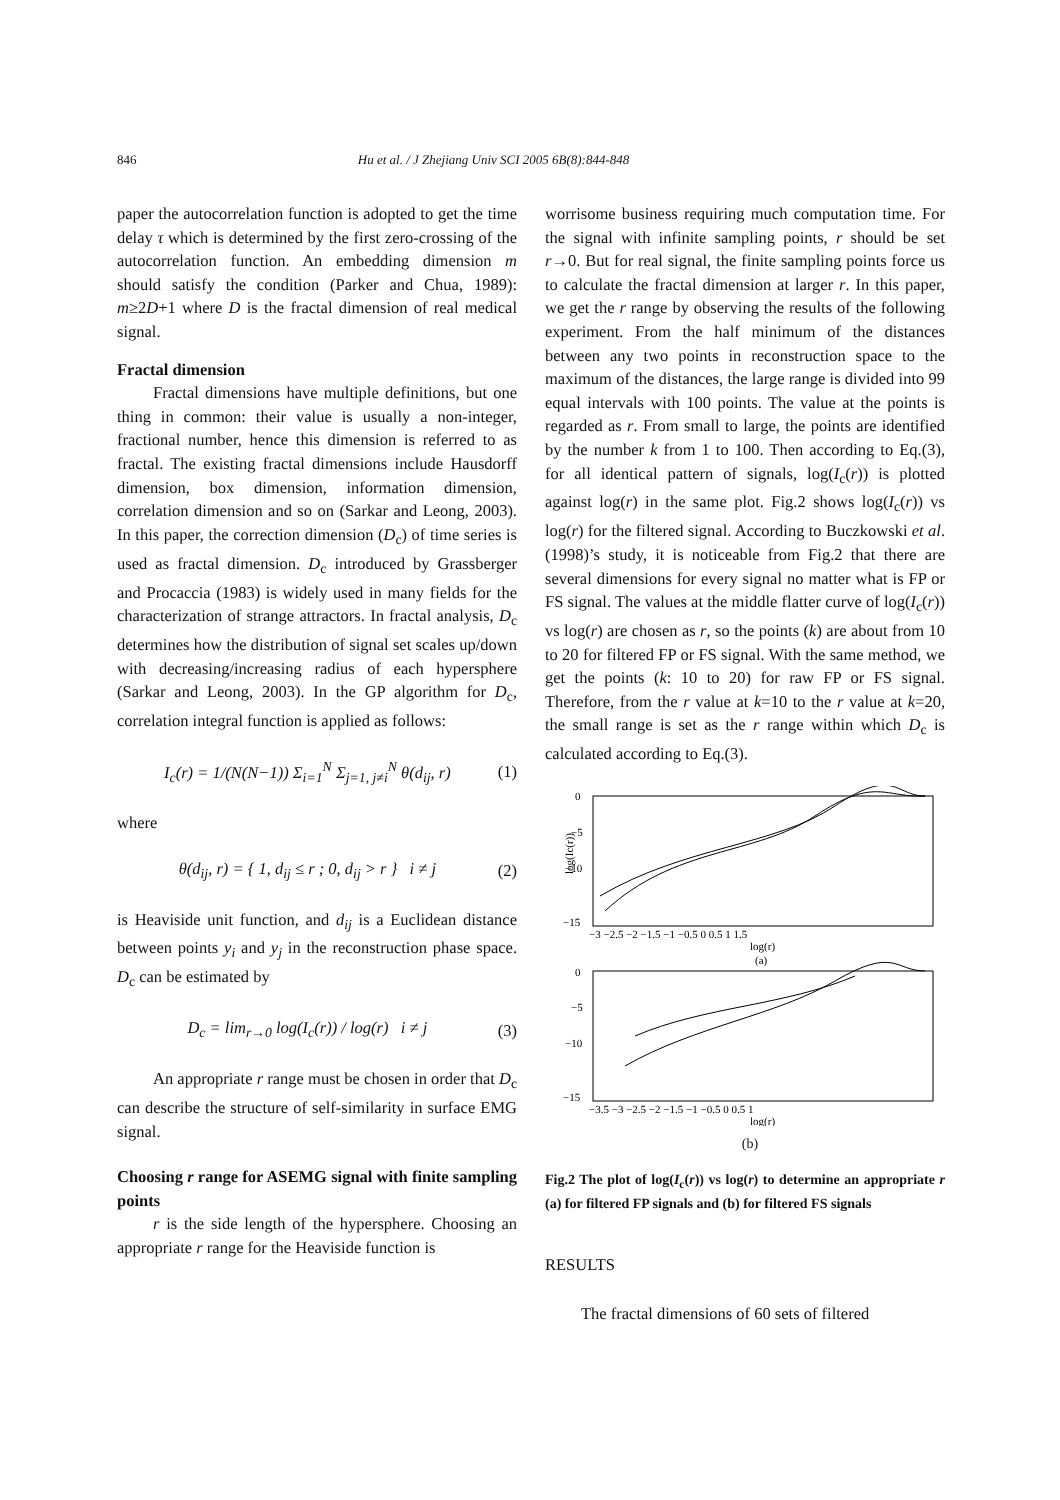846 Hu et al. / J Zhejiang Univ SCI 2005 6B(8):844-848
paper the autocorrelation function is adopted to get the time delay τ which is determined by the first zero-crossing of the autocorrelation function. An embedding dimension m should satisfy the condition (Parker and Chua, 1989): m≥2D+1 where D is the fractal dimension of real medical signal.
Fractal dimension
Fractal dimensions have multiple definitions, but one thing in common: their value is usually a non-integer, fractional number, hence this dimension is referred to as fractal. The existing fractal dimensions include Hausdorff dimension, box dimension, information dimension, correlation dimension and so on (Sarkar and Leong, 2003). In this paper, the correction dimension (D<sub>c</sub>) of time series is used as fractal dimension. D<sub>c</sub> introduced by Grassberger and Procaccia (1983) is widely used in many fields for the characterization of strange attractors. In fractal analysis, D<sub>c</sub> determines how the distribution of signal set scales up/down with decreasing/increasing radius of each hypersphere (Sarkar and Leong, 2003). In the GP algorithm for D<sub>c</sub>, correlation integral function is applied as follows:
I<sub>c</sub>(r) = 1/(N(N−1)) Σ<sub>i=1</sub><sup>N</sup> Σ<sub>j=1, j≠i</sub><sup>N</sup> θ(d<sub>ij</sub>, r) (1)
where
θ(d<sub>ij</sub>, r) = { 1, d<sub>ij</sub> ≤ r ; 0, d<sub>ij</sub> > r } i ≠ j (2)
is Heaviside unit function, and d<sub>ij</sub> is a Euclidean distance between points y<sub>i</sub> and y<sub>j</sub> in the reconstruction phase space. D<sub>c</sub> can be estimated by
D<sub>c</sub> = lim<sub>r→0</sub> log(I<sub>c</sub>(r)) / log(r) i ≠ j (3)
An appropriate r range must be chosen in order that D<sub>c</sub> can describe the structure of self-similarity in surface EMG signal.
Choosing r range for ASEMG signal with finite sampling points
r is the side length of the hypersphere. Choosing an appropriate r range for the Heaviside function is
worrisome business requiring much computation time. For the signal with infinite sampling points, r should be set r→0. But for real signal, the finite sampling points force us to calculate the fractal dimension at larger r. In this paper, we get the r range by observing the results of the following experiment. From the half minimum of the distances between any two points in reconstruction space to the maximum of the distances, the large range is divided into 99 equal intervals with 100 points. The value at the points is regarded as r. From small to large, the points are identified by the number k from 1 to 100. Then according to Eq.(3), for all identical pattern of signals, log(I<sub>c</sub>(r)) is plotted against log(r) in the same plot. Fig.2 shows log(I<sub>c</sub>(r)) vs log(r) for the filtered signal. According to Buczkowski et al.(1998)’s study, it is noticeable from Fig.2 that there are several dimensions for every signal no matter what is FP or FS signal. The values at the middle flatter curve of log(I<sub>c</sub>(r)) vs log(r) are chosen as r, so the points (k) are about from 10 to 20 for filtered FP or FS signal. With the same method, we get the points (k: 10 to 20) for raw FP or FS signal. Therefore, from the r value at k=10 to the r value at k=20, the small range is set as the r range within which D<sub>c</sub> is calculated according to Eq.(3).
0
−5
−10
−15
−3 −2.5 −2 −1.5 −1 −0.5 0 0.5 1 1.5
log(r)
(a)
log(Ic(r))
0
−5
−10
−15
−3.5 −3 −2.5 −2 −1.5 −1 −0.5 0 0.5 1
log(r)
(b)
Fig.2 The plot of log(I<sub>c</sub>(r)) vs log(r) to determine an appropriate r (a) for filtered FP signals and (b) for filtered FS signals
RESULTS
The fractal dimensions of 60 sets of filtered